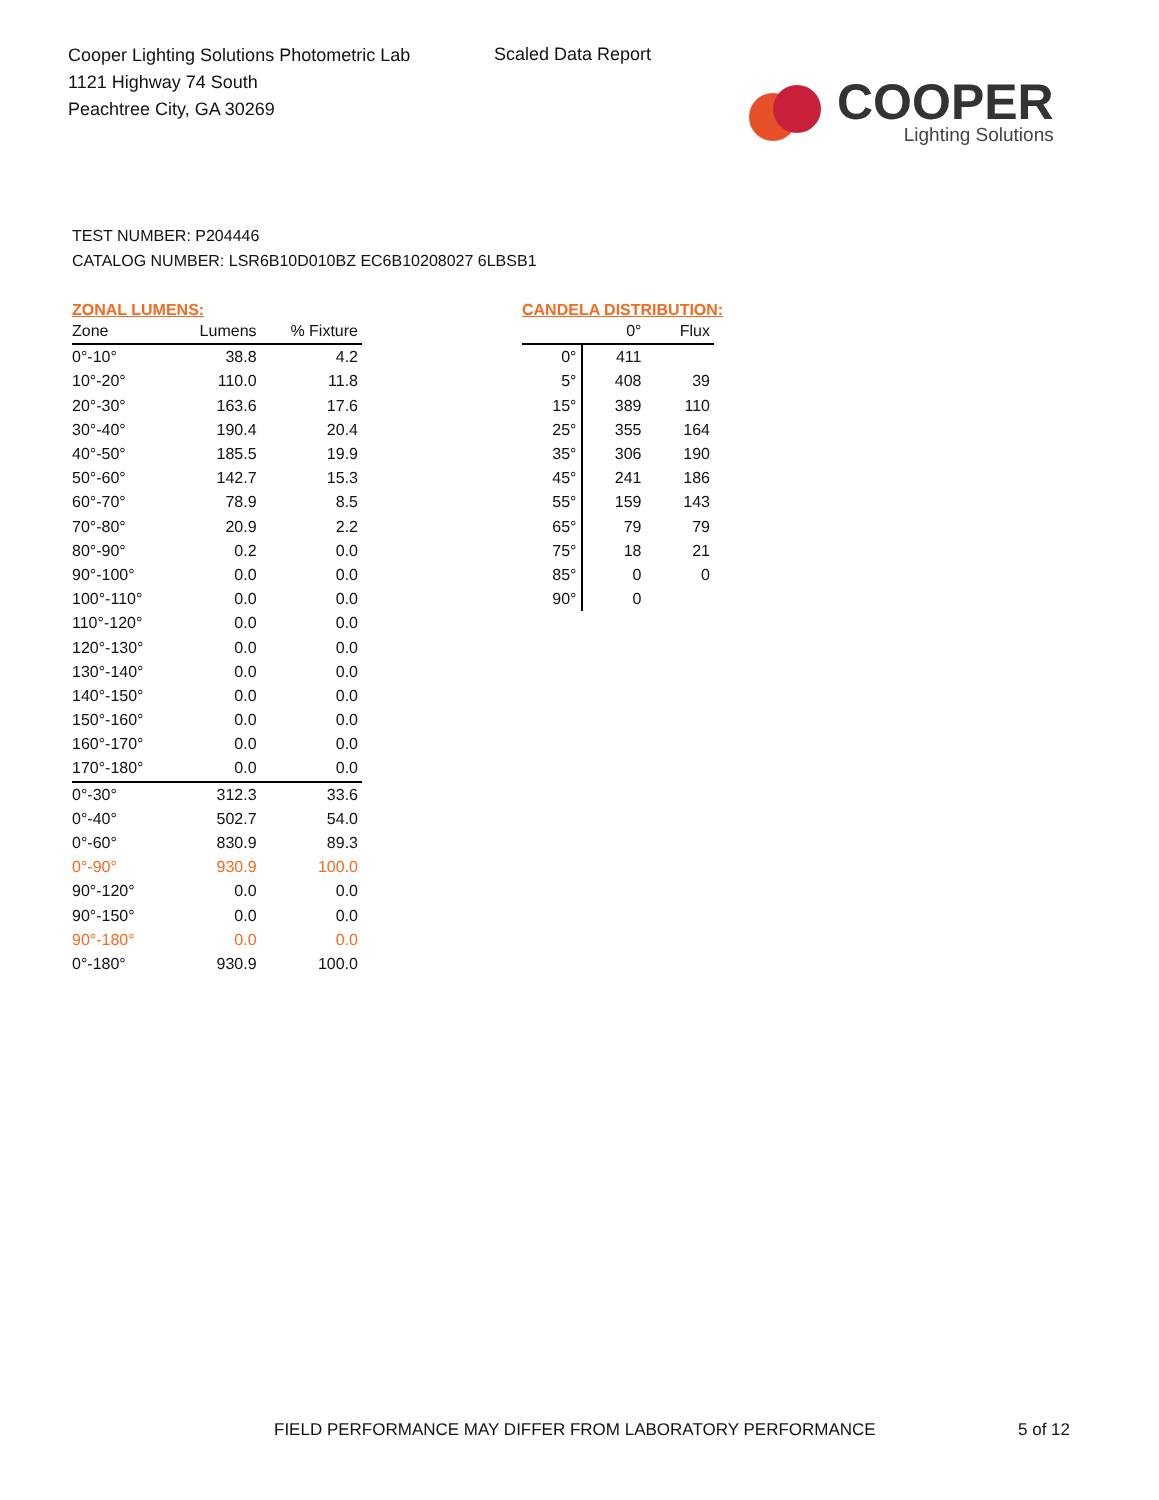Cooper Lighting Solutions Photometric Lab
1121 Highway 74 South
Peachtree City, GA 30269
Scaled Data Report
COOPER
Lighting Solutions
TEST NUMBER: P204446
CATALOG NUMBER: LSR6B10D010BZ EC6B10208027 6LBSB1
ZONAL LUMENS:
| Zone | Lumens | % Fixture |
| --- | --- | --- |
| 0°-10° | 38.8 | 4.2 |
| 10°-20° | 110.0 | 11.8 |
| 20°-30° | 163.6 | 17.6 |
| 30°-40° | 190.4 | 20.4 |
| 40°-50° | 185.5 | 19.9 |
| 50°-60° | 142.7 | 15.3 |
| 60°-70° | 78.9 | 8.5 |
| 70°-80° | 20.9 | 2.2 |
| 80°-90° | 0.2 | 0.0 |
| 90°-100° | 0.0 | 0.0 |
| 100°-110° | 0.0 | 0.0 |
| 110°-120° | 0.0 | 0.0 |
| 120°-130° | 0.0 | 0.0 |
| 130°-140° | 0.0 | 0.0 |
| 140°-150° | 0.0 | 0.0 |
| 150°-160° | 0.0 | 0.0 |
| 160°-170° | 0.0 | 0.0 |
| 170°-180° | 0.0 | 0.0 |
| 0°-30° | 312.3 | 33.6 |
| 0°-40° | 502.7 | 54.0 |
| 0°-60° | 830.9 | 89.3 |
| 0°-90° | 930.9 | 100.0 |
| 90°-120° | 0.0 | 0.0 |
| 90°-150° | 0.0 | 0.0 |
| 90°-180° | 0.0 | 0.0 |
| 0°-180° | 930.9 | 100.0 |
CANDELA DISTRIBUTION:
| | 0° | Flux |
| --- | --- | --- |
| 0° | 411 | |
| 5° | 408 | 39 |
| 15° | 389 | 110 |
| 25° | 355 | 164 |
| 35° | 306 | 190 |
| 45° | 241 | 186 |
| 55° | 159 | 143 |
| 65° | 79 | 79 |
| 75° | 18 | 21 |
| 85° | 0 | 0 |
| 90° | 0 | |
FIELD PERFORMANCE MAY DIFFER FROM LABORATORY PERFORMANCE
5 of 12